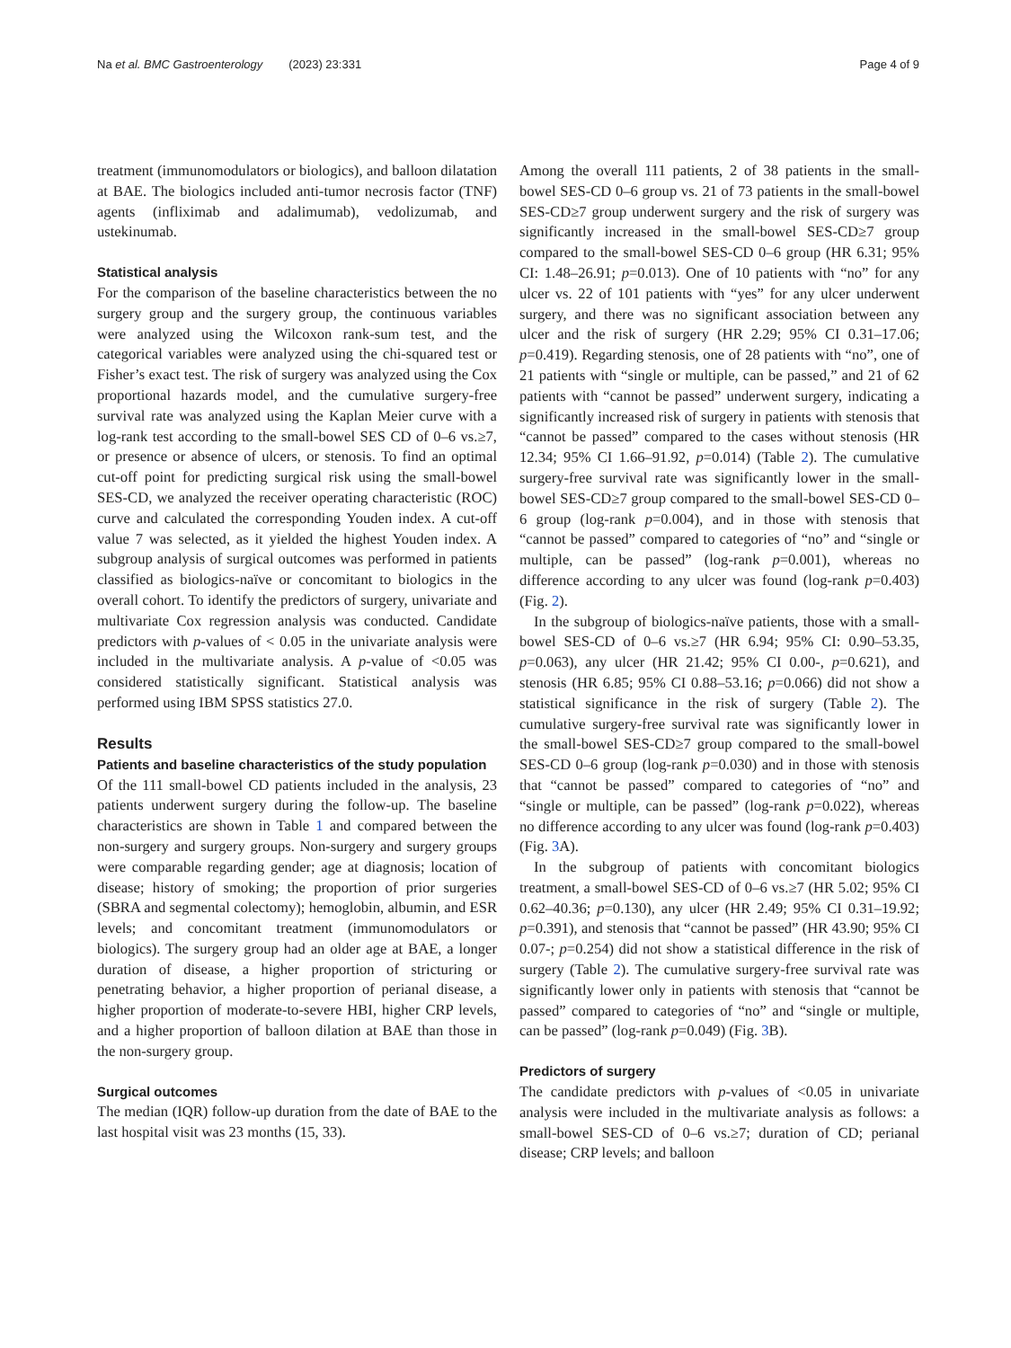Na et al. BMC Gastroenterology (2023) 23:331 Page 4 of 9
treatment (immunomodulators or biologics), and balloon dilatation at BAE. The biologics included anti-tumor necrosis factor (TNF) agents (infliximab and adalimumab), vedolizumab, and ustekinumab.
Statistical analysis
For the comparison of the baseline characteristics between the no surgery group and the surgery group, the continuous variables were analyzed using the Wilcoxon rank-sum test, and the categorical variables were analyzed using the chi-squared test or Fisher’s exact test. The risk of surgery was analyzed using the Cox proportional hazards model, and the cumulative surgery-free survival rate was analyzed using the Kaplan Meier curve with a log-rank test according to the small-bowel SES CD of 0–6 vs.≥7, or presence or absence of ulcers, or stenosis. To find an optimal cut-off point for predicting surgical risk using the small-bowel SES-CD, we analyzed the receiver operating characteristic (ROC) curve and calculated the corresponding Youden index. A cut-off value 7 was selected, as it yielded the highest Youden index. A subgroup analysis of surgical outcomes was performed in patients classified as biologics-naïve or concomitant to biologics in the overall cohort. To identify the predictors of surgery, univariate and multivariate Cox regression analysis was conducted. Candidate predictors with p-values of ˂ 0.05 in the univariate analysis were included in the multivariate analysis. A p-value of <0.05 was considered statistically significant. Statistical analysis was performed using IBM SPSS statistics 27.0.
Results
Patients and baseline characteristics of the study population
Of the 111 small-bowel CD patients included in the analysis, 23 patients underwent surgery during the follow-up. The baseline characteristics are shown in Table 1 and compared between the non-surgery and surgery groups. Non-surgery and surgery groups were comparable regarding gender; age at diagnosis; location of disease; history of smoking; the proportion of prior surgeries (SBRA and segmental colectomy); hemoglobin, albumin, and ESR levels; and concomitant treatment (immunomodulators or biologics). The surgery group had an older age at BAE, a longer duration of disease, a higher proportion of stricturing or penetrating behavior, a higher proportion of perianal disease, a higher proportion of moderate-to-severe HBI, higher CRP levels, and a higher proportion of balloon dilation at BAE than those in the non-surgery group.
Surgical outcomes
The median (IQR) follow-up duration from the date of BAE to the last hospital visit was 23 months (15, 33).
Among the overall 111 patients, 2 of 38 patients in the small-bowel SES-CD 0–6 group vs. 21 of 73 patients in the small-bowel SES-CD≥7 group underwent surgery and the risk of surgery was significantly increased in the small-bowel SES-CD≥7 group compared to the small-bowel SES-CD 0–6 group (HR 6.31; 95% CI: 1.48–26.91; p=0.013). One of 10 patients with “no” for any ulcer vs. 22 of 101 patients with “yes” for any ulcer underwent surgery, and there was no significant association between any ulcer and the risk of surgery (HR 2.29; 95% CI 0.31–17.06; p=0.419). Regarding stenosis, one of 28 patients with “no”, one of 21 patients with “single or multiple, can be passed,” and 21 of 62 patients with “cannot be passed” underwent surgery, indicating a significantly increased risk of surgery in patients with stenosis that “cannot be passed” compared to the cases without stenosis (HR 12.34; 95% CI 1.66–91.92, p=0.014) (Table 2). The cumulative surgery-free survival rate was significantly lower in the small-bowel SES-CD≥7 group compared to the small-bowel SES-CD 0–6 group (log-rank p=0.004), and in those with stenosis that “cannot be passed” compared to categories of “no” and “single or multiple, can be passed” (log-rank p=0.001), whereas no difference according to any ulcer was found (log-rank p=0.403) (Fig. 2).
In the subgroup of biologics-naïve patients, those with a small-bowel SES-CD of 0–6 vs.≥7 (HR 6.94; 95% CI: 0.90–53.35, p=0.063), any ulcer (HR 21.42; 95% CI 0.00-, p=0.621), and stenosis (HR 6.85; 95% CI 0.88–53.16; p=0.066) did not show a statistical significance in the risk of surgery (Table 2). The cumulative surgery-free survival rate was significantly lower in the small-bowel SES-CD≥7 group compared to the small-bowel SES-CD 0–6 group (log-rank p=0.030) and in those with stenosis that “cannot be passed” compared to categories of “no” and “single or multiple, can be passed” (log-rank p=0.022), whereas no difference according to any ulcer was found (log-rank p=0.403) (Fig. 3 A).
In the subgroup of patients with concomitant biologics treatment, a small-bowel SES-CD of 0–6 vs.≥7 (HR 5.02; 95% CI 0.62–40.36; p=0.130), any ulcer (HR 2.49; 95% CI 0.31–19.92; p=0.391), and stenosis that “cannot be passed” (HR 43.90; 95% CI 0.07-; p=0.254) did not show a statistical difference in the risk of surgery (Table 2). The cumulative surgery-free survival rate was significantly lower only in patients with stenosis that “cannot be passed” compared to categories of “no” and “single or multiple, can be passed” (log-rank p=0.049) (Fig. 3 B).
Predictors of surgery
The candidate predictors with p-values of <0.05 in univariate analysis were included in the multivariate analysis as follows: a small-bowel SES-CD of 0–6 vs.≥7; duration of CD; perianal disease; CRP levels; and balloon